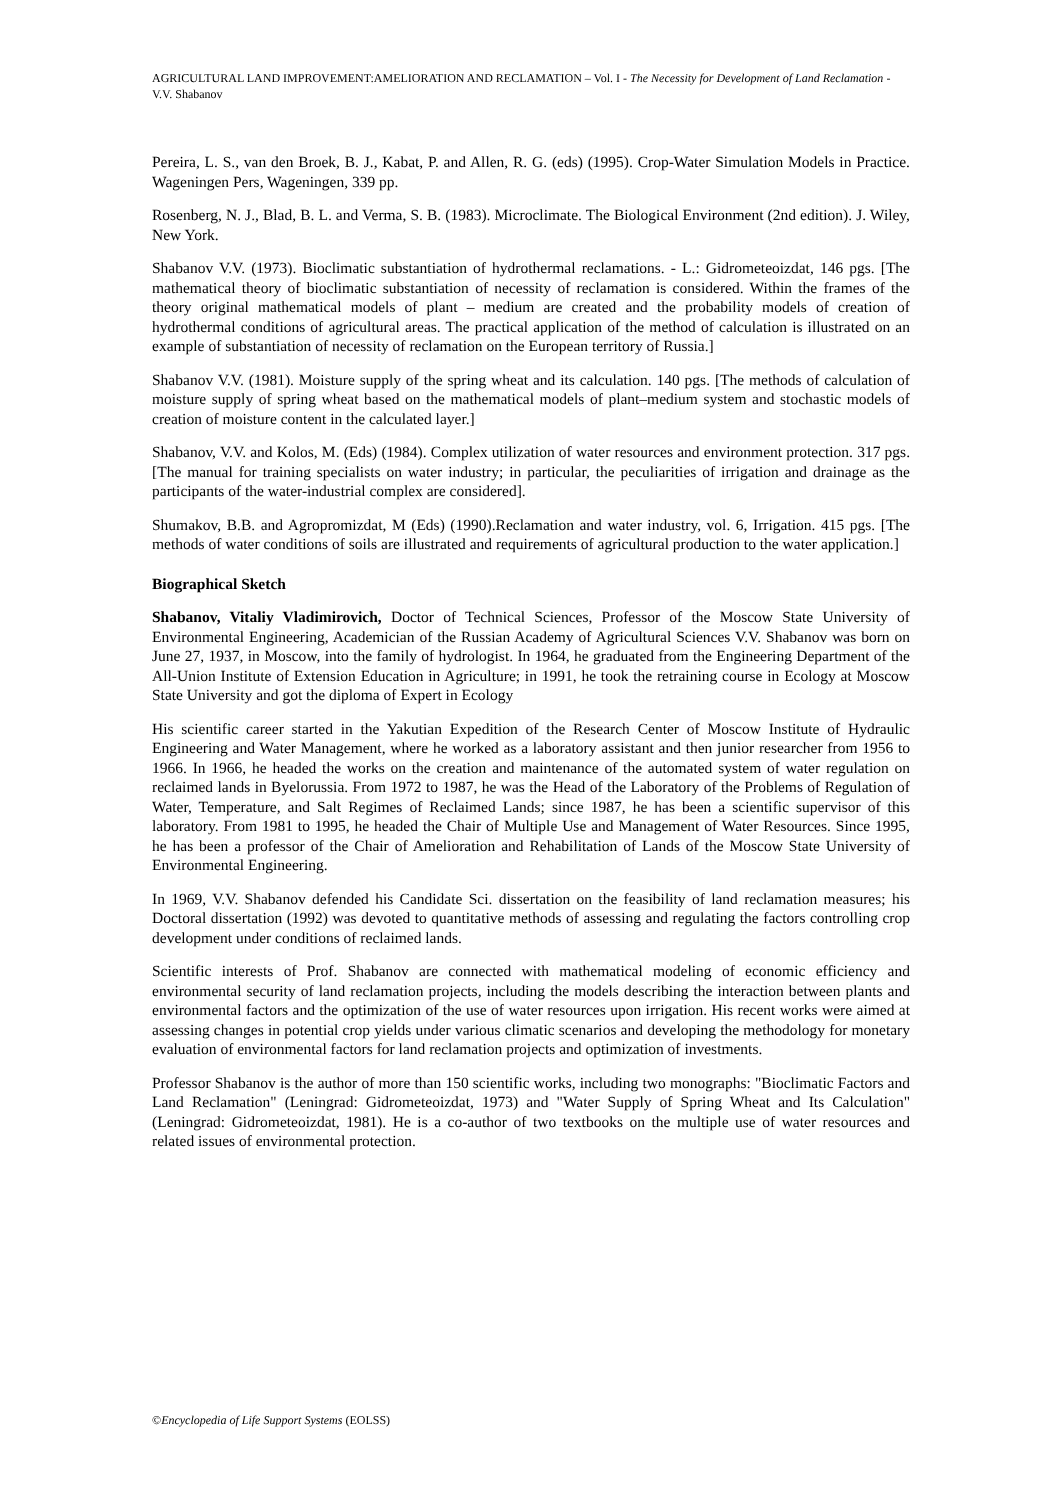AGRICULTURAL LAND IMPROVEMENT:AMELIORATION AND RECLAMATION – Vol. I - The Necessity for Development of Land Reclamation - V.V. Shabanov
Pereira, L. S., van den Broek, B. J., Kabat, P. and Allen, R. G. (eds) (1995). Crop-Water Simulation Models in Practice. Wageningen Pers, Wageningen, 339 pp.
Rosenberg, N. J., Blad, B. L. and Verma, S. B. (1983). Microclimate. The Biological Environment (2nd edition). J. Wiley, New York.
Shabanov V.V. (1973). Bioclimatic substantiation of hydrothermal reclamations. - L.: Gidrometeoizdat, 146 pgs. [The mathematical theory of bioclimatic substantiation of necessity of reclamation is considered. Within the frames of the theory original mathematical models of plant – medium are created and the probability models of creation of hydrothermal conditions of agricultural areas. The practical application of the method of calculation is illustrated on an example of substantiation of necessity of reclamation on the European territory of Russia.]
Shabanov V.V. (1981). Moisture supply of the spring wheat and its calculation. 140 pgs. [The methods of calculation of moisture supply of spring wheat based on the mathematical models of plant–medium system and stochastic models of creation of moisture content in the calculated layer.]
Shabanov, V.V. and Kolos, M. (Eds) (1984). Complex utilization of water resources and environment protection. 317 pgs. [The manual for training specialists on water industry; in particular, the peculiarities of irrigation and drainage as the participants of the water-industrial complex are considered].
Shumakov, B.B. and Agropromizdat, M (Eds) (1990).Reclamation and water industry, vol. 6, Irrigation. 415 pgs. [The methods of water conditions of soils are illustrated and requirements of agricultural production to the water application.]
Biographical Sketch
Shabanov, Vitaliy Vladimirovich, Doctor of Technical Sciences, Professor of the Moscow State University of Environmental Engineering, Academician of the Russian Academy of Agricultural Sciences V.V. Shabanov was born on June 27, 1937, in Moscow, into the family of hydrologist. In 1964, he graduated from the Engineering Department of the All-Union Institute of Extension Education in Agriculture; in 1991, he took the retraining course in Ecology at Moscow State University and got the diploma of Expert in Ecology
His scientific career started in the Yakutian Expedition of the Research Center of Moscow Institute of Hydraulic Engineering and Water Management, where he worked as a laboratory assistant and then junior researcher from 1956 to 1966. In 1966, he headed the works on the creation and maintenance of the automated system of water regulation on reclaimed lands in Byelorussia. From 1972 to 1987, he was the Head of the Laboratory of the Problems of Regulation of Water, Temperature, and Salt Regimes of Reclaimed Lands; since 1987, he has been a scientific supervisor of this laboratory. From 1981 to 1995, he headed the Chair of Multiple Use and Management of Water Resources. Since 1995, he has been a professor of the Chair of Amelioration and Rehabilitation of Lands of the Moscow State University of Environmental Engineering.
In 1969, V.V. Shabanov defended his Candidate Sci. dissertation on the feasibility of land reclamation measures; his Doctoral dissertation (1992) was devoted to quantitative methods of assessing and regulating the factors controlling crop development under conditions of reclaimed lands.
Scientific interests of Prof. Shabanov are connected with mathematical modeling of economic efficiency and environmental security of land reclamation projects, including the models describing the interaction between plants and environmental factors and the optimization of the use of water resources upon irrigation. His recent works were aimed at assessing changes in potential crop yields under various climatic scenarios and developing the methodology for monetary evaluation of environmental factors for land reclamation projects and optimization of investments.
Professor Shabanov is the author of more than 150 scientific works, including two monographs: "Bioclimatic Factors and Land Reclamation" (Leningrad: Gidrometeoizdat, 1973) and "Water Supply of Spring Wheat and Its Calculation" (Leningrad: Gidrometeoizdat, 1981). He is a co-author of two textbooks on the multiple use of water resources and related issues of environmental protection.
©Encyclopedia of Life Support Systems (EOLSS)